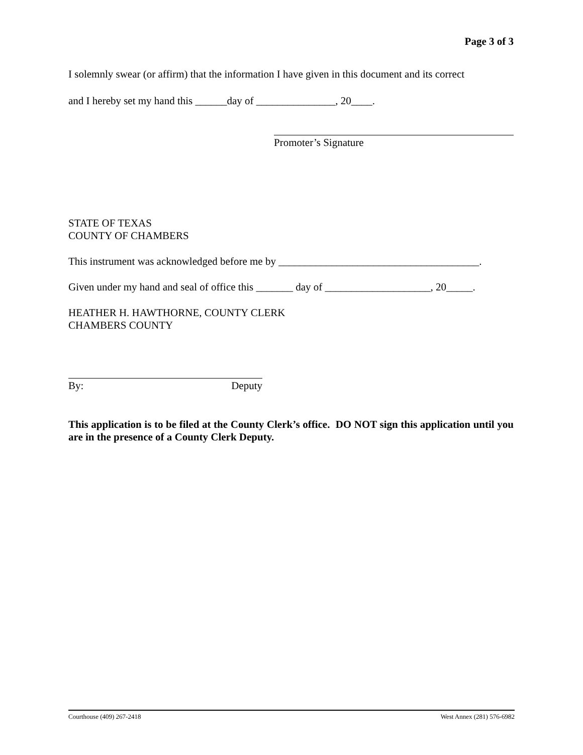Page 3 of 3
I solemnly swear (or affirm) that the information I have given in this document and its correct
and I hereby set my hand this ______day of _______________, 20____.
Promoter’s Signature
STATE OF TEXAS
COUNTY OF CHAMBERS
This instrument was acknowledged before me by ______________________________________.
Given under my hand and seal of office this _______ day of ____________________, 20_____.
HEATHER H. HAWTHORNE, COUNTY CLERK
CHAMBERS COUNTY
By: Deputy
This application is to be filed at the County Clerk’s office. DO NOT sign this application until you are in the presence of a County Clerk Deputy.
Courthouse (409) 267-2418 West Annex (281) 576-6982